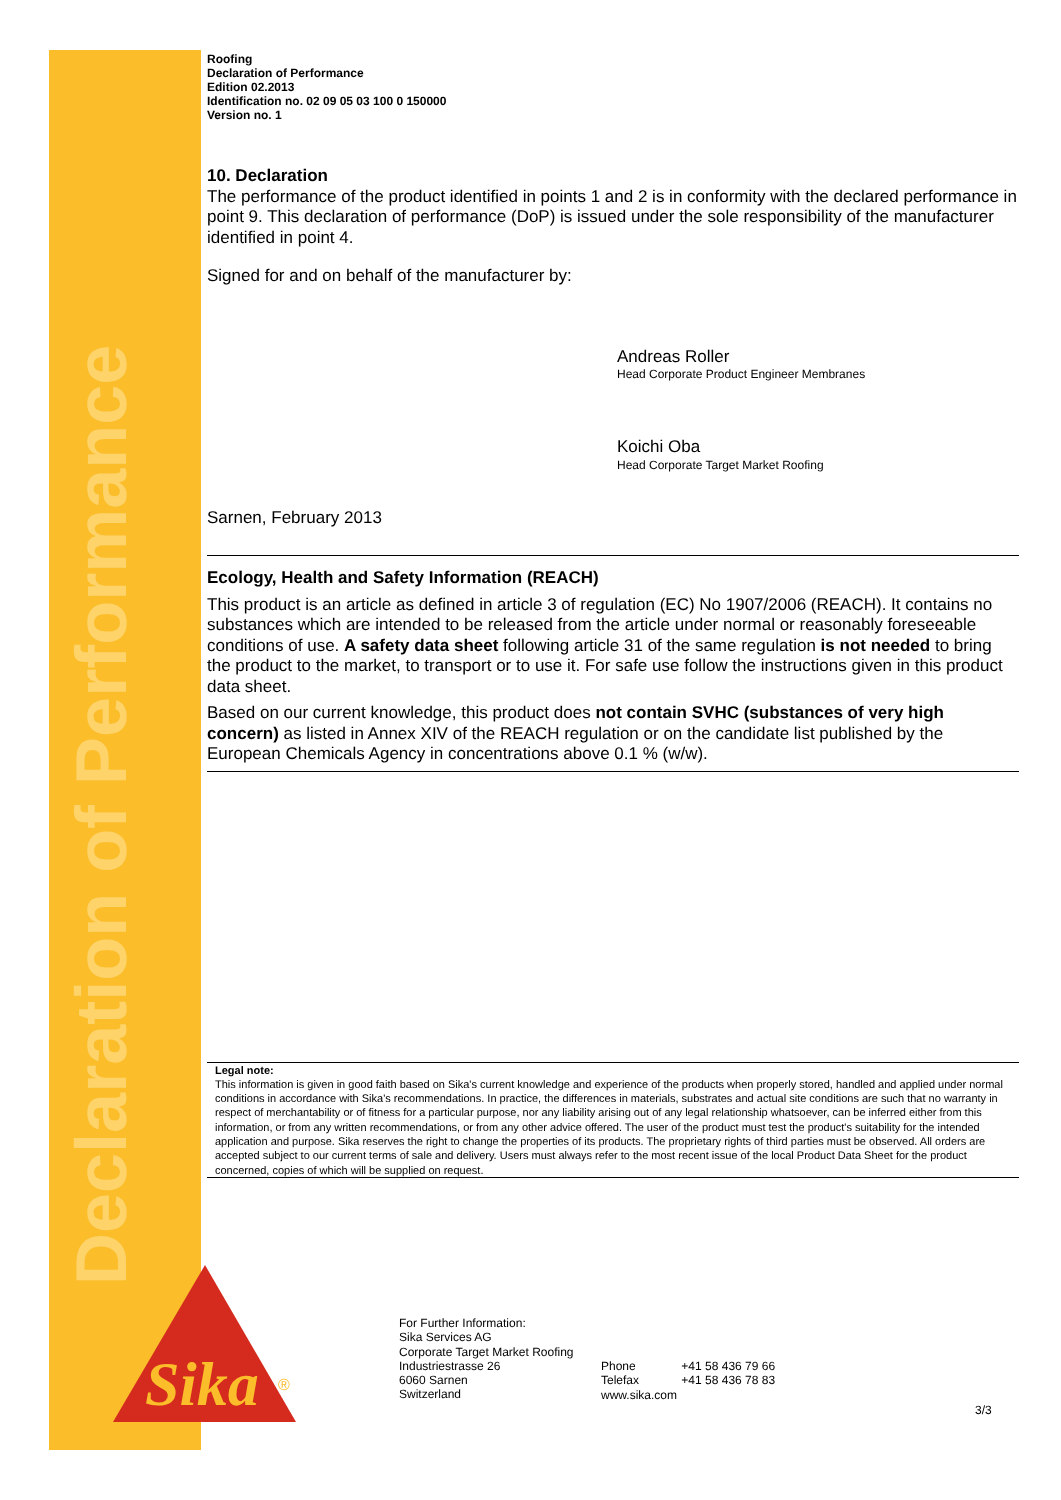Declaration of Performance
Roofing
Declaration of Performance
Edition 02.2013
Identification no. 02 09 05 03 100 0 150000
Version no. 1
10. Declaration
The performance of the product identified in points 1 and 2 is in conformity with the declared performance in point 9. This declaration of performance (DoP) is issued under the sole responsibility of the manufacturer identified in point 4.
Signed for and on behalf of the manufacturer by:
Andreas Roller
Head Corporate Product Engineer Membranes
Koichi Oba
Head Corporate Target Market Roofing
Sarnen, February 2013
Ecology, Health and Safety Information (REACH)
This product is an article as defined in article 3 of regulation (EC) No 1907/2006 (REACH). It contains no substances which are intended to be released from the article under normal or reasonably foreseeable conditions of use. A safety data sheet following article 31 of the same regulation is not needed to bring the product to the market, to transport or to use it. For safe use follow the instructions given in this product data sheet.
Based on our current knowledge, this product does not contain SVHC (substances of very high concern) as listed in Annex XIV of the REACH regulation or on the candidate list published by the European Chemicals Agency in concentrations above 0.1 % (w/w).
Legal note:
This information is given in good faith based on Sika's current knowledge and experience of the products when properly stored, handled and applied under normal conditions in accordance with Sika's recommendations. In practice, the differences in materials, substrates and actual site conditions are such that no warranty in respect of merchantability or of fitness for a particular purpose, nor any liability arising out of any legal relationship whatsoever, can be inferred either from this information, or from any written recommendations, or from any other advice offered. The user of the product must test the product's suitability for the intended application and purpose. Sika reserves the right to change the properties of its products. The proprietary rights of third parties must be observed. All orders are accepted subject to our current terms of sale and delivery. Users must always refer to the most recent issue of the local Product Data Sheet for the product concerned, copies of which will be supplied on request.
Sika
®
For Further Information:
Sika Services AG
Corporate Target Market Roofing
Industriestrasse 26
6060 Sarnen
Switzerland
Phone +41 58 436 79 66
Telefax +41 58 436 78 83
www.sika.com
3/3